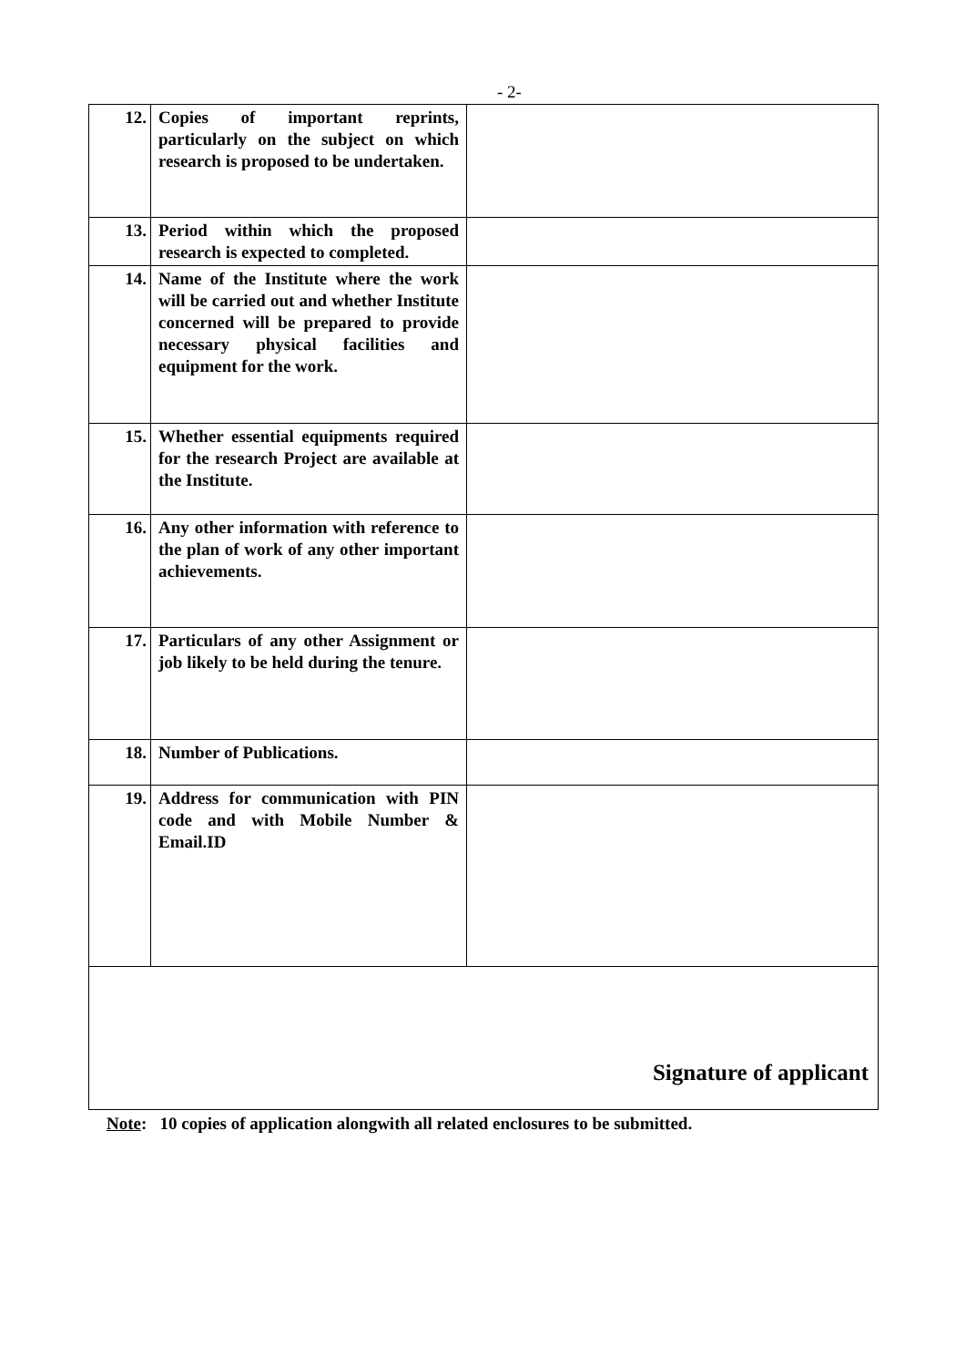- 2-
| 12. | Copies of important reprints, particularly on the subject on which research is proposed to be undertaken. | |
| 13. | Period within which the proposed research is expected to completed. | |
| 14. | Name of the Institute where the work will be carried out and whether Institute concerned will be prepared to provide necessary physical facilities and equipment for the work. | |
| 15. | Whether essential equipments required for the research Project are available at the Institute. | |
| 16. | Any other information with reference to the plan of work of any other important achievements. | |
| 17. | Particulars of any other Assignment or job likely to be held during the tenure. | |
| 18. | Number of Publications. | |
| 19. | Address for communication with PIN code and with Mobile Number & Email.ID | |
| Signature of applicant | | |
Note: 10 copies of application alongwith all related enclosures to be submitted.